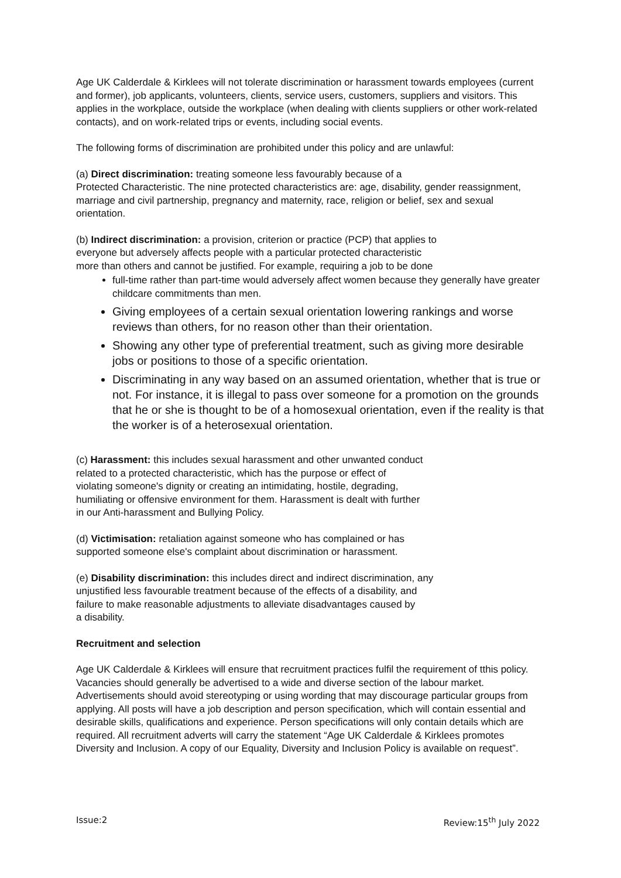Age UK Calderdale & Kirklees will not tolerate discrimination or harassment towards employees (current and former), job applicants, volunteers, clients, service users, customers, suppliers and visitors. This applies in the workplace, outside the workplace (when dealing with clients suppliers or other work-related contacts), and on work-related trips or events, including social events.
The following forms of discrimination are prohibited under this policy and are unlawful:
(a) Direct discrimination: treating someone less favourably because of a
Protected Characteristic. The nine protected characteristics are: age, disability, gender reassignment, marriage and civil partnership, pregnancy and maternity, race, religion or belief, sex and sexual orientation.
(b) Indirect discrimination: a provision, criterion or practice (PCP) that applies to
everyone but adversely affects people with a particular protected characteristic
more than others and cannot be justified. For example, requiring a job to be done
full-time rather than part-time would adversely affect women because they generally have greater childcare commitments than men.
Giving employees of a certain sexual orientation lowering rankings and worse reviews than others, for no reason other than their orientation.
Showing any other type of preferential treatment, such as giving more desirable jobs or positions to those of a specific orientation.
Discriminating in any way based on an assumed orientation, whether that is true or not. For instance, it is illegal to pass over someone for a promotion on the grounds that he or she is thought to be of a homosexual orientation, even if the reality is that the worker is of a heterosexual orientation.
(c) Harassment: this includes sexual harassment and other unwanted conduct
related to a protected characteristic, which has the purpose or effect of
violating someone's dignity or creating an intimidating, hostile, degrading,
humiliating or offensive environment for them. Harassment is dealt with further
in our Anti-harassment and Bullying Policy.
(d) Victimisation: retaliation against someone who has complained or has
supported someone else's complaint about discrimination or harassment.
(e) Disability discrimination: this includes direct and indirect discrimination, any
unjustified less favourable treatment because of the effects of a disability, and
failure to make reasonable adjustments to alleviate disadvantages caused by
a disability.
Recruitment and selection
Age UK Calderdale & Kirklees will ensure that recruitment practices fulfil the requirement of tthis policy. Vacancies should generally be advertised to a wide and diverse section of the labour market. Advertisements should avoid stereotyping or using wording that may discourage particular groups from applying. All posts will have a job description and person specification, which will contain essential and desirable skills, qualifications and experience. Person specifications will only contain details which are required. All recruitment adverts will carry the statement “Age UK Calderdale & Kirklees promotes Diversity and Inclusion. A copy of our Equality, Diversity and Inclusion Policy is available on request”.
Issue:2 Review:15<sup>th</sup> July 2022